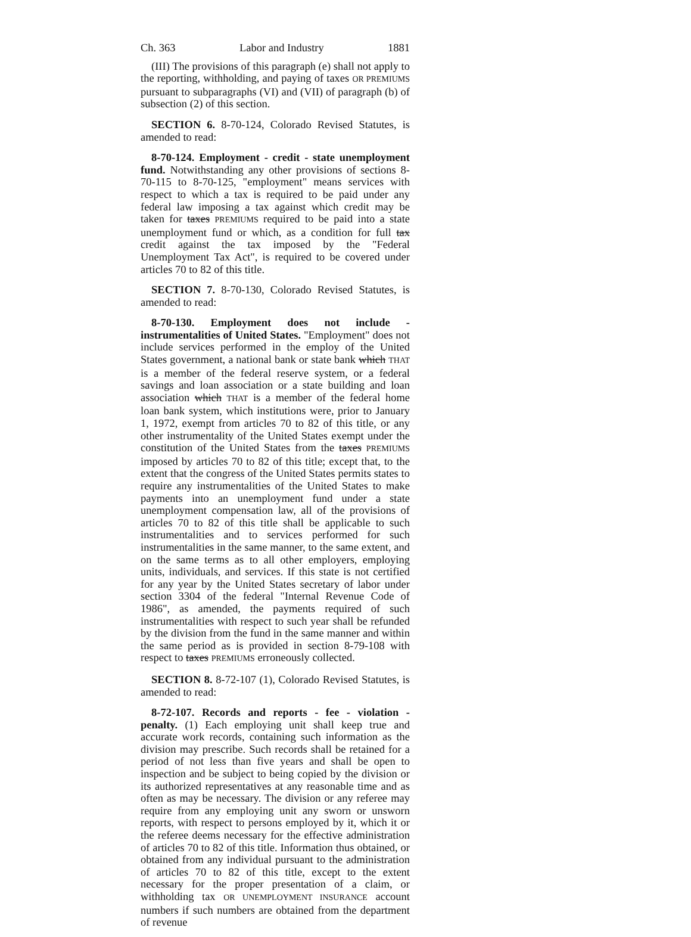Ch. 363 Labor and Industry 1881
(III) The provisions of this paragraph (e) shall not apply to the reporting, withholding, and paying of taxes OR PREMIUMS pursuant to subparagraphs (VI) and (VII) of paragraph (b) of subsection (2) of this section.
SECTION 6. 8-70-124, Colorado Revised Statutes, is amended to read:
8-70-124. Employment - credit - state unemployment fund. Notwithstanding any other provisions of sections 8-70-115 to 8-70-125, "employment" means services with respect to which a tax is required to be paid under any federal law imposing a tax against which credit may be taken for taxes PREMIUMS required to be paid into a state unemployment fund or which, as a condition for full tax credit against the tax imposed by the "Federal Unemployment Tax Act", is required to be covered under articles 70 to 82 of this title.
SECTION 7. 8-70-130, Colorado Revised Statutes, is amended to read:
8-70-130. Employment does not include - instrumentalities of United States. "Employment" does not include services performed in the employ of the United States government, a national bank or state bank which THAT is a member of the federal reserve system, or a federal savings and loan association or a state building and loan association which THAT is a member of the federal home loan bank system, which institutions were, prior to January 1, 1972, exempt from articles 70 to 82 of this title, or any other instrumentality of the United States exempt under the constitution of the United States from the taxes PREMIUMS imposed by articles 70 to 82 of this title; except that, to the extent that the congress of the United States permits states to require any instrumentalities of the United States to make payments into an unemployment fund under a state unemployment compensation law, all of the provisions of articles 70 to 82 of this title shall be applicable to such instrumentalities and to services performed for such instrumentalities in the same manner, to the same extent, and on the same terms as to all other employers, employing units, individuals, and services. If this state is not certified for any year by the United States secretary of labor under section 3304 of the federal "Internal Revenue Code of 1986", as amended, the payments required of such instrumentalities with respect to such year shall be refunded by the division from the fund in the same manner and within the same period as is provided in section 8-79-108 with respect to taxes PREMIUMS erroneously collected.
SECTION 8. 8-72-107 (1), Colorado Revised Statutes, is amended to read:
8-72-107. Records and reports - fee - violation - penalty. (1) Each employing unit shall keep true and accurate work records, containing such information as the division may prescribe. Such records shall be retained for a period of not less than five years and shall be open to inspection and be subject to being copied by the division or its authorized representatives at any reasonable time and as often as may be necessary. The division or any referee may require from any employing unit any sworn or unsworn reports, with respect to persons employed by it, which it or the referee deems necessary for the effective administration of articles 70 to 82 of this title. Information thus obtained, or obtained from any individual pursuant to the administration of articles 70 to 82 of this title, except to the extent necessary for the proper presentation of a claim, or withholding tax OR UNEMPLOYMENT INSURANCE account numbers if such numbers are obtained from the department of revenue